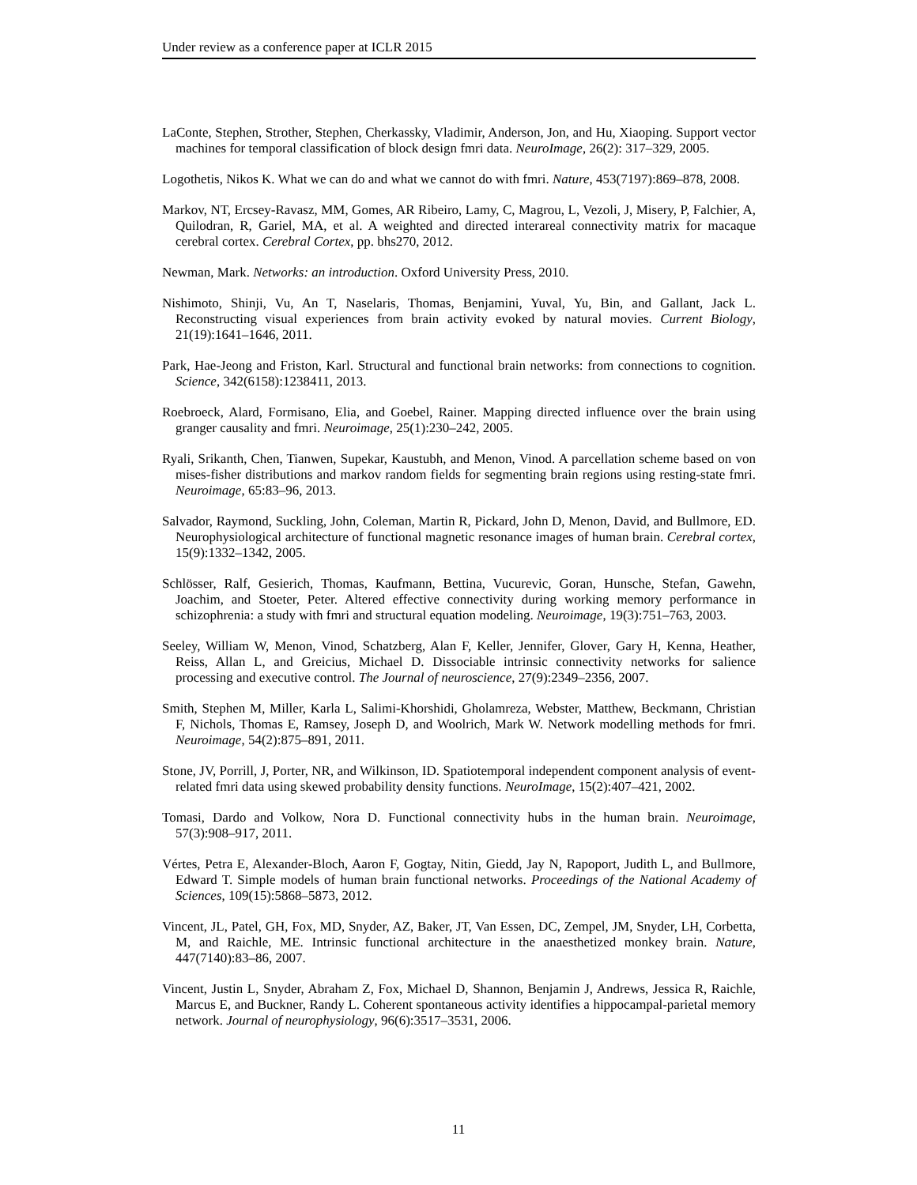Under review as a conference paper at ICLR 2015
LaConte, Stephen, Strother, Stephen, Cherkassky, Vladimir, Anderson, Jon, and Hu, Xiaoping. Support vector machines for temporal classification of block design fmri data. NeuroImage, 26(2): 317–329, 2005.
Logothetis, Nikos K. What we can do and what we cannot do with fmri. Nature, 453(7197):869–878, 2008.
Markov, NT, Ercsey-Ravasz, MM, Gomes, AR Ribeiro, Lamy, C, Magrou, L, Vezoli, J, Misery, P, Falchier, A, Quilodran, R, Gariel, MA, et al. A weighted and directed interareal connectivity matrix for macaque cerebral cortex. Cerebral Cortex, pp. bhs270, 2012.
Newman, Mark. Networks: an introduction. Oxford University Press, 2010.
Nishimoto, Shinji, Vu, An T, Naselaris, Thomas, Benjamini, Yuval, Yu, Bin, and Gallant, Jack L. Reconstructing visual experiences from brain activity evoked by natural movies. Current Biology, 21(19):1641–1646, 2011.
Park, Hae-Jeong and Friston, Karl. Structural and functional brain networks: from connections to cognition. Science, 342(6158):1238411, 2013.
Roebroeck, Alard, Formisano, Elia, and Goebel, Rainer. Mapping directed influence over the brain using granger causality and fmri. Neuroimage, 25(1):230–242, 2005.
Ryali, Srikanth, Chen, Tianwen, Supekar, Kaustubh, and Menon, Vinod. A parcellation scheme based on von mises-fisher distributions and markov random fields for segmenting brain regions using resting-state fmri. Neuroimage, 65:83–96, 2013.
Salvador, Raymond, Suckling, John, Coleman, Martin R, Pickard, John D, Menon, David, and Bullmore, ED. Neurophysiological architecture of functional magnetic resonance images of human brain. Cerebral cortex, 15(9):1332–1342, 2005.
Schlösser, Ralf, Gesierich, Thomas, Kaufmann, Bettina, Vucurevic, Goran, Hunsche, Stefan, Gawehn, Joachim, and Stoeter, Peter. Altered effective connectivity during working memory performance in schizophrenia: a study with fmri and structural equation modeling. Neuroimage, 19(3):751–763, 2003.
Seeley, William W, Menon, Vinod, Schatzberg, Alan F, Keller, Jennifer, Glover, Gary H, Kenna, Heather, Reiss, Allan L, and Greicius, Michael D. Dissociable intrinsic connectivity networks for salience processing and executive control. The Journal of neuroscience, 27(9):2349–2356, 2007.
Smith, Stephen M, Miller, Karla L, Salimi-Khorshidi, Gholamreza, Webster, Matthew, Beckmann, Christian F, Nichols, Thomas E, Ramsey, Joseph D, and Woolrich, Mark W. Network modelling methods for fmri. Neuroimage, 54(2):875–891, 2011.
Stone, JV, Porrill, J, Porter, NR, and Wilkinson, ID. Spatiotemporal independent component analysis of event-related fmri data using skewed probability density functions. NeuroImage, 15(2):407–421, 2002.
Tomasi, Dardo and Volkow, Nora D. Functional connectivity hubs in the human brain. Neuroimage, 57(3):908–917, 2011.
Vértes, Petra E, Alexander-Bloch, Aaron F, Gogtay, Nitin, Giedd, Jay N, Rapoport, Judith L, and Bullmore, Edward T. Simple models of human brain functional networks. Proceedings of the National Academy of Sciences, 109(15):5868–5873, 2012.
Vincent, JL, Patel, GH, Fox, MD, Snyder, AZ, Baker, JT, Van Essen, DC, Zempel, JM, Snyder, LH, Corbetta, M, and Raichle, ME. Intrinsic functional architecture in the anaesthetized monkey brain. Nature, 447(7140):83–86, 2007.
Vincent, Justin L, Snyder, Abraham Z, Fox, Michael D, Shannon, Benjamin J, Andrews, Jessica R, Raichle, Marcus E, and Buckner, Randy L. Coherent spontaneous activity identifies a hippocampal-parietal memory network. Journal of neurophysiology, 96(6):3517–3531, 2006.
11